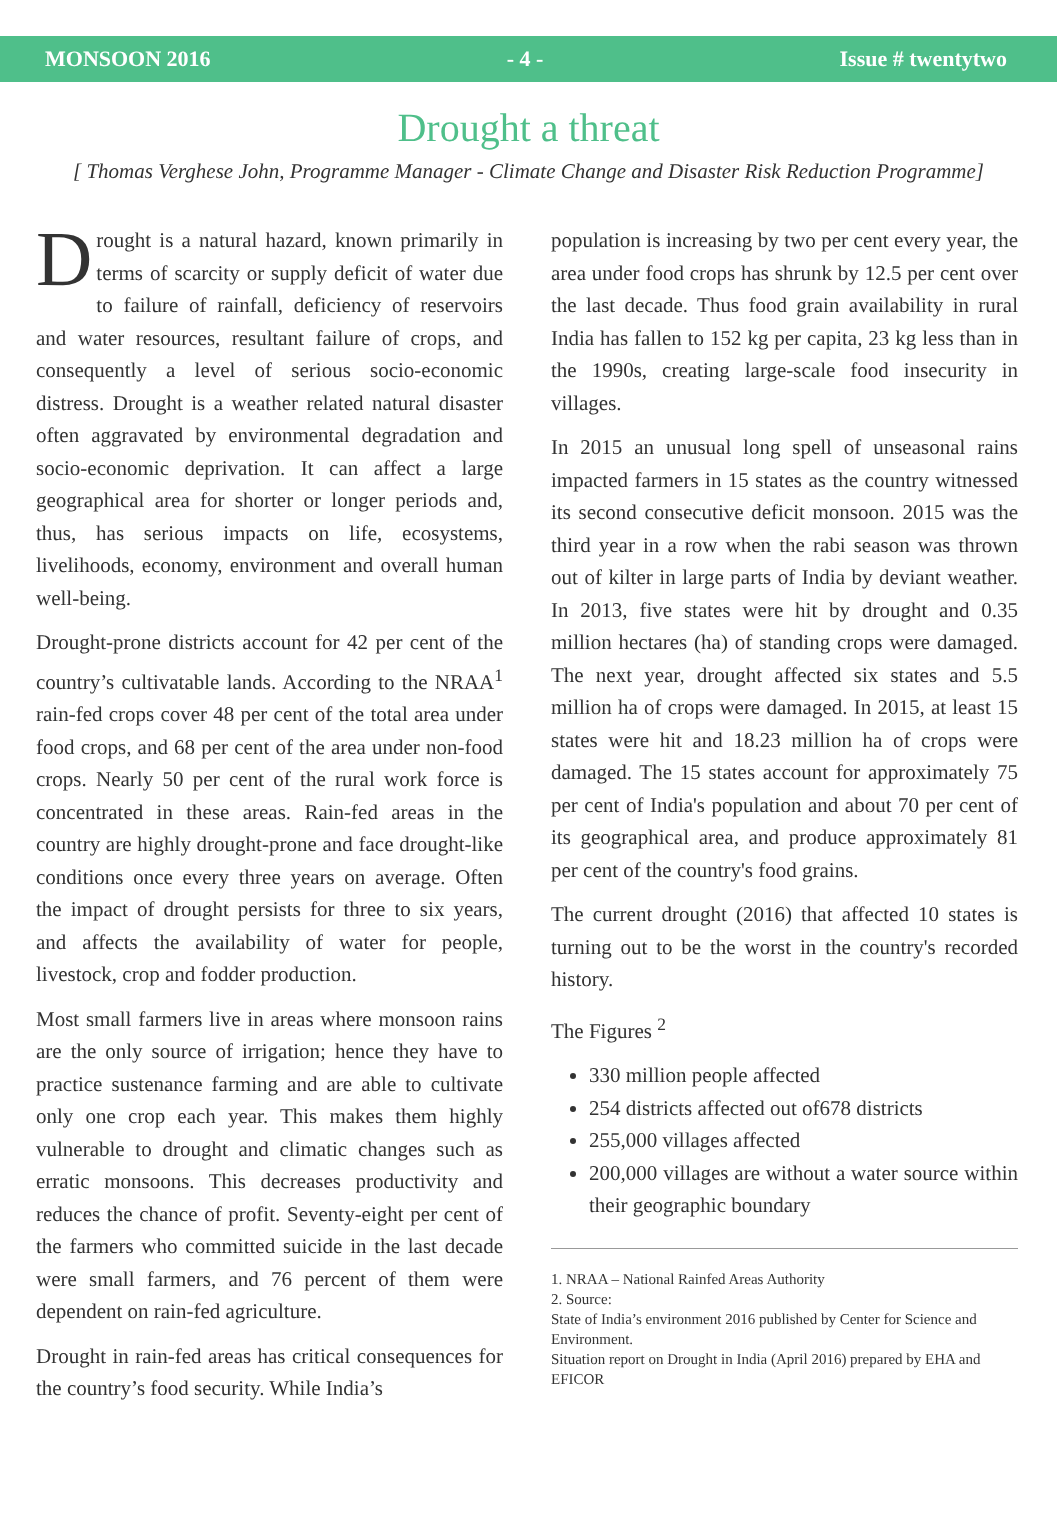MONSOON 2016 - 4 - Issue # twentytwo
Drought a threat
[ Thomas Verghese John, Programme Manager - Climate Change and Disaster Risk Reduction Programme]
Drought is a natural hazard, known primarily in terms of scarcity or supply deficit of water due to failure of rainfall, deficiency of reservoirs and water resources, resultant failure of crops, and consequently a level of serious socio-economic distress. Drought is a weather related natural disaster often aggravated by environmental degradation and socio-economic deprivation. It can affect a large geographical area for shorter or longer periods and, thus, has serious impacts on life, ecosystems, livelihoods, economy, environment and overall human well-being.
Drought-prone districts account for 42 per cent of the country’s cultivatable lands. According to the NRAA<sup>1</sup> rain-fed crops cover 48 per cent of the total area under food crops, and 68 per cent of the area under non-food crops. Nearly 50 per cent of the rural work force is concentrated in these areas. Rain-fed areas in the country are highly drought-prone and face drought-like conditions once every three years on average. Often the impact of drought persists for three to six years, and affects the availability of water for people, livestock, crop and fodder production.
Most small farmers live in areas where monsoon rains are the only source of irrigation; hence they have to practice sustenance farming and are able to cultivate only one crop each year. This makes them highly vulnerable to drought and climatic changes such as erratic monsoons. This decreases productivity and reduces the chance of profit. Seventy-eight per cent of the farmers who committed suicide in the last decade were small farmers, and 76 percent of them were dependent on rain-fed agriculture.
Drought in rain-fed areas has critical consequences for the country’s food security. While India’s
population is increasing by two per cent every year, the area under food crops has shrunk by 12.5 per cent over the last decade. Thus food grain availability in rural India has fallen to 152 kg per capita, 23 kg less than in the 1990s, creating large-scale food insecurity in villages.
In 2015 an unusual long spell of unseasonal rains impacted farmers in 15 states as the country witnessed its second consecutive deficit monsoon. 2015 was the third year in a row when the rabi season was thrown out of kilter in large parts of India by deviant weather. In 2013, five states were hit by drought and 0.35 million hectares (ha) of standing crops were damaged. The next year, drought affected six states and 5.5 million ha of crops were damaged. In 2015, at least 15 states were hit and 18.23 million ha of crops were damaged. The 15 states account for approximately 75 per cent of India's population and about 70 per cent of its geographical area, and produce approximately 81 per cent of the country's food grains.
The current drought (2016) that affected 10 states is turning out to be the worst in the country's recorded history.
The Figures <sup>2</sup>
330 million people affected
254 districts affected out of678 districts
255,000 villages affected
200,000 villages are without a water source within their geographic boundary
1. NRAA – National Rainfed Areas Authority
2. Source:
State of India’s environment 2016 published by Center for Science and Environment.
Situation report on Drought in India (April 2016) prepared by EHA and EFICOR